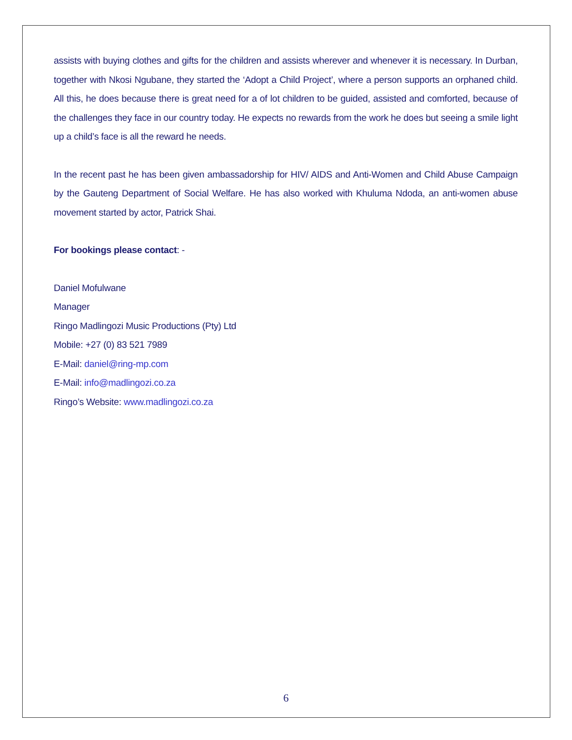assists with buying clothes and gifts for the children and assists wherever and whenever it is necessary. In Durban, together with Nkosi Ngubane, they started the ‘Adopt a Child Project’, where a person supports an orphaned child. All this, he does because there is great need for a of lot children to be guided, assisted and comforted, because of the challenges they face in our country today. He expects no rewards from the work he does but seeing a smile light up a child’s face is all the reward he needs.
In the recent past he has been given ambassadorship for HIV/ AIDS and Anti-Women and Child Abuse Campaign by the Gauteng Department of Social Welfare. He has also worked with Khuluma Ndoda, an anti-women abuse movement started by actor, Patrick Shai.
For bookings please contact: -
Daniel Mofulwane
Manager
Ringo Madlingozi Music Productions (Pty) Ltd
Mobile: +27 (0) 83 521 7989
E-Mail: daniel@ring-mp.com
E-Mail: info@madlingozi.co.za
Ringo’s Website: www.madlingozi.co.za
6